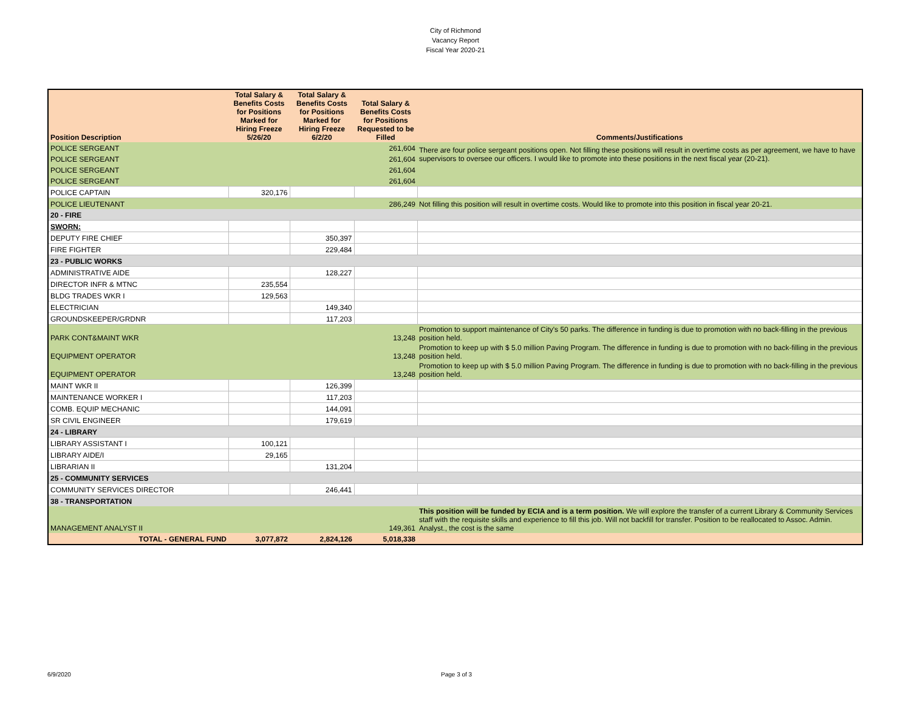City of Richmond
Vacancy Report
Fiscal Year 2020-21
| Position Description | Total Salary & Benefits Costs for Positions Marked for Hiring Freeze 5/26/20 | Total Salary & Benefits Costs for Positions Marked for Hiring Freeze 6/2/20 | Total Salary & Benefits Costs for Positions Requested to be Filled | Comments/Justifications |
| --- | --- | --- | --- | --- |
| POLICE SERGEANT | | | 261,604 | There are four police sergeant positions open. Not filling these positions will result in overtime costs as per agreement, we have to have supervisors to oversee our officers. I would like to promote into these positions in the next fiscal year (20-21). |
| POLICE SERGEANT | | | 261,604 | |
| POLICE SERGEANT | | | 261,604 | |
| POLICE SERGEANT | | | 261,604 | |
| POLICE CAPTAIN | 320,176 | | | |
| POLICE LIEUTENANT | | | 286,249 | Not filling this position will result in overtime costs. Would like to promote into this position in fiscal year 20-21. |
| 20 - FIRE | | | | |
| SWORN: | | | | |
| DEPUTY FIRE CHIEF | | 350,397 | | |
| FIRE FIGHTER | | 229,484 | | |
| 23 - PUBLIC WORKS | | | | |
| ADMINISTRATIVE AIDE | | 128,227 | | |
| DIRECTOR INFR & MTNC | 235,554 | | | |
| BLDG TRADES WKR I | 129,563 | | | |
| ELECTRICIAN | | 149,340 | | |
| GROUNDSKEEPER/GRDNR | | 117,203 | | |
| PARK CONT&MAINT WKR | | | 13,248 | Promotion to support maintenance of City's 50 parks. The difference in funding is due to promotion with no back-filling in the previous position held. |
| EQUIPMENT OPERATOR | | | 13,248 | Promotion to keep up with $ 5.0 million Paving Program. The difference in funding is due to promotion with no back-filling in the previous position held. |
| EQUIPMENT OPERATOR | | | 13,248 | Promotion to keep up with $ 5.0 million Paving Program. The difference in funding is due to promotion with no back-filling in the previous position held. |
| MAINT WKR II | | 126,399 | | |
| MAINTENANCE WORKER I | | 117,203 | | |
| COMB. EQUIP MECHANIC | | 144,091 | | |
| SR CIVIL ENGINEER | | 179,619 | | |
| 24 - LIBRARY | | | | |
| LIBRARY ASSISTANT I | 100,121 | | | |
| LIBRARY AIDE/I | 29,165 | | | |
| LIBRARIAN II | | 131,204 | | |
| 25 - COMMUNITY SERVICES | | | | |
| COMMUNITY SERVICES DIRECTOR | | 246,441 | | |
| 38 - TRANSPORTATION | | | | |
| MANAGEMENT ANALYST II | | | 149,361 | This position will be funded by ECIA and is a term position. We will explore the transfer of a current Library & Community Services staff with the requisite skills and experience to fill this job. Will not backfill for transfer. Position to be reallocated to Assoc. Admin. Analyst., the cost is the same |
| TOTAL - GENERAL FUND | 3,077,872 | 2,824,126 | 5,018,338 | |
6/9/2020 Page 3 of 3